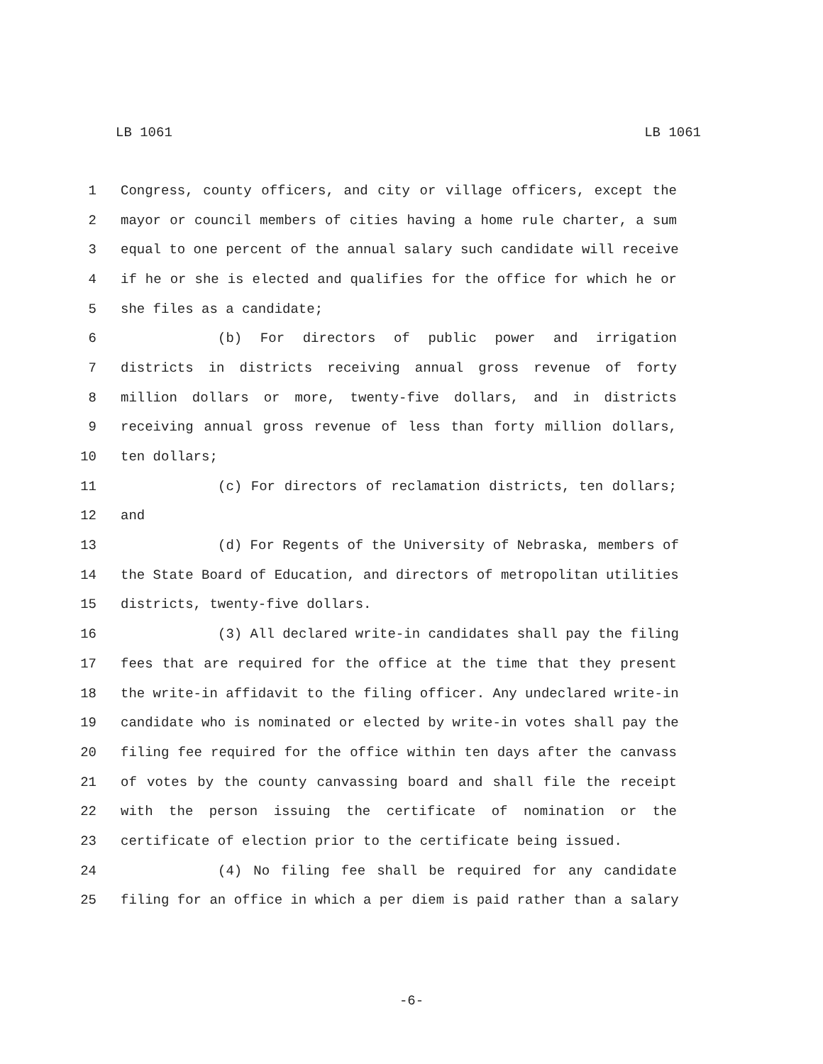LB 1061 LB 1061
1 Congress, county officers, and city or village officers, except the
2 mayor or council members of cities having a home rule charter, a sum
3 equal to one percent of the annual salary such candidate will receive
4 if he or she is elected and qualifies for the office for which he or
5 she files as a candidate;
6 (b) For directors of public power and irrigation
7 districts in districts receiving annual gross revenue of forty
8 million dollars or more, twenty-five dollars, and in districts
9 receiving annual gross revenue of less than forty million dollars,
10 ten dollars;
11 (c) For directors of reclamation districts, ten dollars;
12 and
13 (d) For Regents of the University of Nebraska, members of
14 the State Board of Education, and directors of metropolitan utilities
15 districts, twenty-five dollars.
16 (3) All declared write-in candidates shall pay the filing
17 fees that are required for the office at the time that they present
18 the write-in affidavit to the filing officer. Any undeclared write-in
19 candidate who is nominated or elected by write-in votes shall pay the
20 filing fee required for the office within ten days after the canvass
21 of votes by the county canvassing board and shall file the receipt
22 with the person issuing the certificate of nomination or the
23 certificate of election prior to the certificate being issued.
24 (4) No filing fee shall be required for any candidate
25 filing for an office in which a per diem is paid rather than a salary
-6-